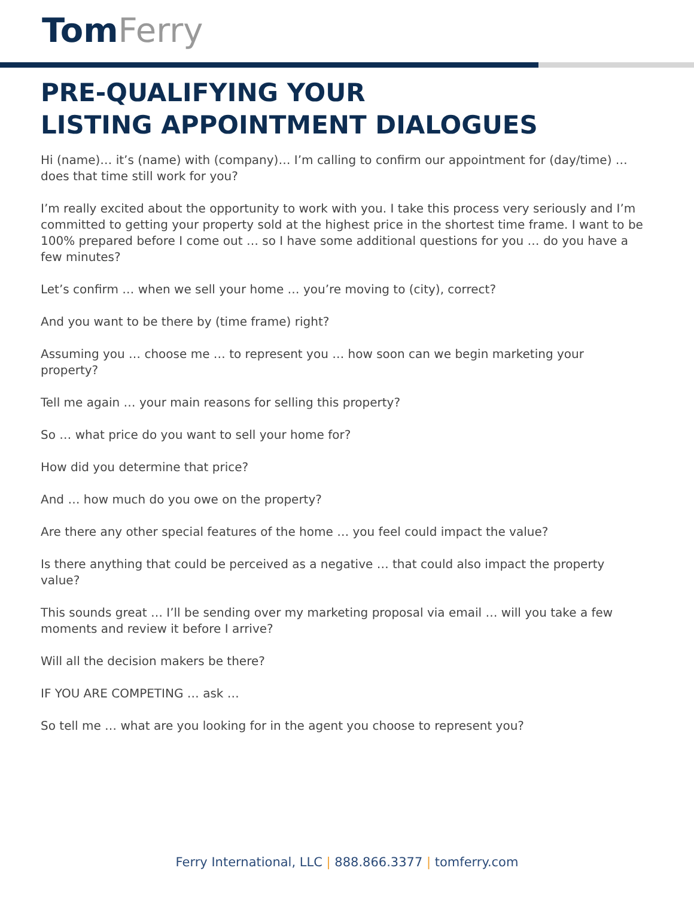Tom Ferry
PRE-QUALIFYING YOUR
LISTING APPOINTMENT DIALOGUES
Hi (name)… it’s (name) with (company)… I’m calling to confirm our appointment for (day/time) … does that time still work for you?
I’m really excited about the opportunity to work with you. I take this process very seriously and I’m committed to getting your property sold at the highest price in the shortest time frame. I want to be 100% prepared before I come out … so I have some additional questions for you … do you have a few minutes?
Let’s confirm … when we sell your home … you’re moving to (city), correct?
And you want to be there by (time frame) right?
Assuming you … choose me … to represent you … how soon can we begin marketing your property?
Tell me again … your main reasons for selling this property?
So … what price do you want to sell your home for?
How did you determine that price?
And … how much do you owe on the property?
Are there any other special features of the home … you feel could impact the value?
Is there anything that could be perceived as a negative … that could also impact the property value?
This sounds great … I’ll be sending over my marketing proposal via email … will you take a few moments and review it before I arrive?
Will all the decision makers be there?
IF YOU ARE COMPETING … ask …
So tell me … what are you looking for in the agent you choose to represent you?
Ferry International, LLC | 888.866.3377 | tomferry.com